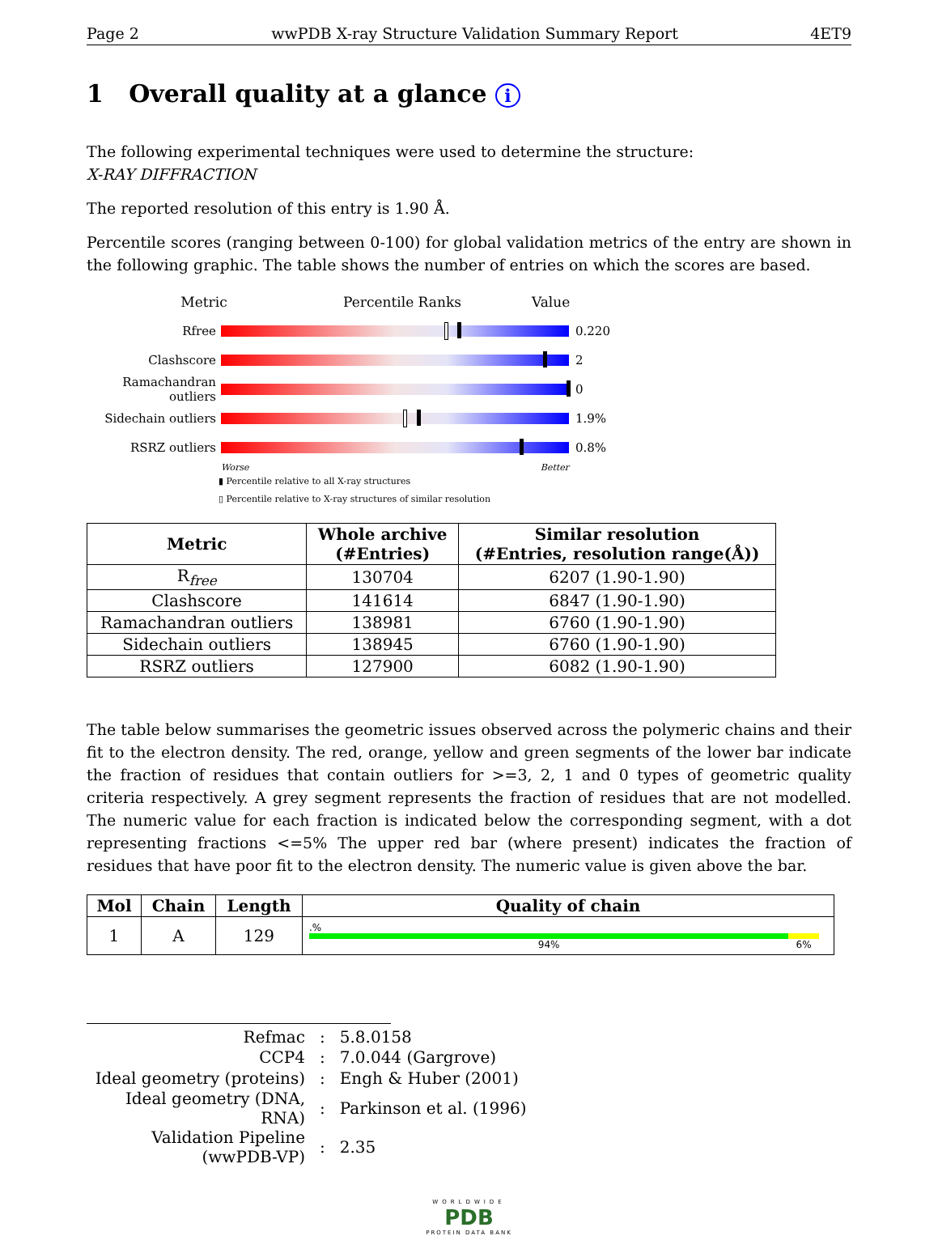Page 2 wwPDB X-ray Structure Validation Summary Report 4ET9
1 Overall quality at a glance i
The following experimental techniques were used to determine the structure:
X-RAY DIFFRACTION
The reported resolution of this entry is 1.90 Å.
Percentile scores (ranging between 0-100) for global validation metrics of the entry are shown in the following graphic. The table shows the number of entries on which the scores are based.
Metric Percentile Ranks Value
Rfree 0.220
Clashscore 2
Ramachandran outliers
0
Sidechain outliers
1.9%
RSRZ outliers 0.8%
Worse Better
▮ Percentile relative to all X-ray structures
▯ Percentile relative to X-ray structures of similar resolution
| Metric | Whole archive (#Entries) | Similar resolution (#Entries, resolution range(Å)) |
| --- | --- | --- |
| R<sub>free</sub> | 130704 | 6207 (1.90-1.90) |
| Clashscore | 141614 | 6847 (1.90-1.90) |
| Ramachandran outliers | 138981 | 6760 (1.90-1.90) |
| Sidechain outliers | 138945 | 6760 (1.90-1.90) |
| RSRZ outliers | 127900 | 6082 (1.90-1.90) |
The table below summarises the geometric issues observed across the polymeric chains and their fit to the electron density. The red, orange, yellow and green segments of the lower bar indicate the fraction of residues that contain outliers for >=3, 2, 1 and 0 types of geometric quality criteria respectively. A grey segment represents the fraction of residues that are not modelled. The numeric value for each fraction is indicated below the corresponding segment, with a dot representing fractions <=5% The upper red bar (where present) indicates the fraction of residues that have poor fit to the electron density. The numeric value is given above the bar.
| Mol | Chain | Length | Quality of chain |
| --- | --- | --- | --- |
| 1 | A | 129 | .% 94% 6% |
| Refmac | : | 5.8.0158 |
| CCP4 | : | 7.0.044 (Gargrove) |
| Ideal geometry (proteins) | : | Engh & Huber (2001) |
| Ideal geometry (DNA, RNA) | : | Parkinson et al. (1996) |
| Validation Pipeline (wwPDB-VP) | : | 2.35 |
WORLDWIDE
PDB
PROTEIN DATA BANK